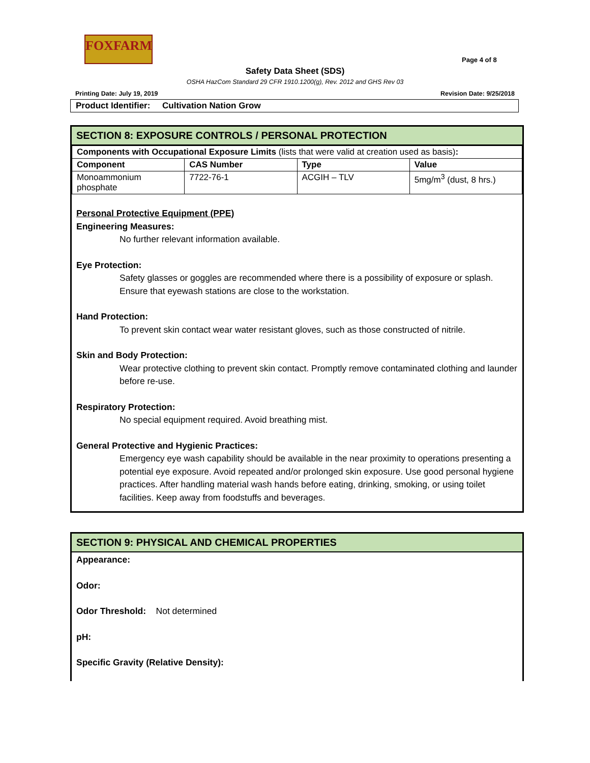FOXFARM
Page 4 of 8
Safety Data Sheet (SDS)
OSHA HazCom Standard 29 CFR 1910.1200(g), Rev. 2012 and GHS Rev 03
Printing Date: July 19, 2019 Revision Date: 9/25/2018
Product Identifier: Cultivation Nation Grow
SECTION 8: EXPOSURE CONTROLS / PERSONAL PROTECTION
| Components with Occupational Exposure Limits (lists that were valid at creation used as basis) : | | | |
| Component | CAS Number | Type | Value |
| Monoammonium phosphate | 7722-76-1 | ACGIH – TLV | 5mg/m<sup>3</sup> (dust, 8 hrs.) |
Personal Protective Equipment (PPE)
Engineering Measures:
No further relevant information available.
Eye Protection:
Safety glasses or goggles are recommended where there is a possibility of exposure or splash. Ensure that eyewash stations are close to the workstation.
Hand Protection:
To prevent skin contact wear water resistant gloves, such as those constructed of nitrile.
Skin and Body Protection:
Wear protective clothing to prevent skin contact. Promptly remove contaminated clothing and launder before re-use.
Respiratory Protection:
No special equipment required. Avoid breathing mist.
General Protective and Hygienic Practices:
Emergency eye wash capability should be available in the near proximity to operations presenting a potential eye exposure. Avoid repeated and/or prolonged skin exposure. Use good personal hygiene practices. After handling material wash hands before eating, drinking, smoking, or using toilet facilities. Keep away from foodstuffs and beverages.
SECTION 9: PHYSICAL AND CHEMICAL PROPERTIES
Appearance:
Odor:
Odor Threshold: Not determined
pH:
Specific Gravity (Relative Density):